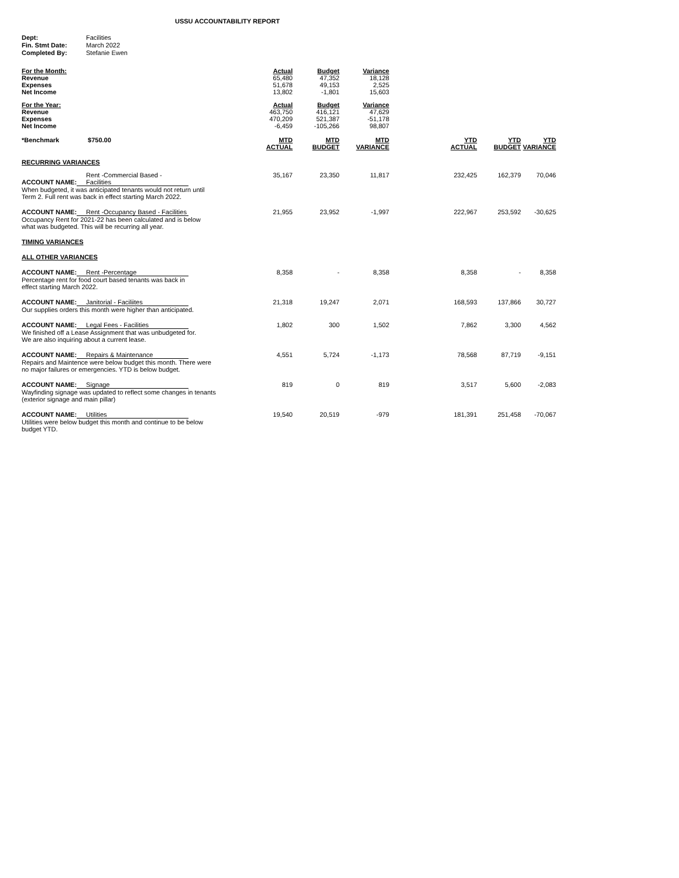USSU ACCOUNTABILITY REPORT
| Dept: | Facilities |
| Fin. Stmt Date: | March 2022 |
| Completed By: | Stefanie Ewen |
| For the Month: | Actual | Budget | Variance | | | | |
| Revenue | 65,480 | 47,352 | 18,128 | | | | |
| Expenses | 51,678 | 49,153 | 2,525 | | | | |
| Net Income | 13,802 | -1,801 | 15,603 | | | | |
| For the Year: | Actual | Budget | Variance | | | | |
| Revenue | 463,750 | 416,121 | 47,629 | | | | |
| Expenses | 470,209 | 521,387 | -51,178 | | | | |
| Net Income | -6,459 | -105,266 | 98,807 | | | | |
| *Benchmark $750.00 | MTD ACTUAL | MTD BUDGET | MTD VARIANCE | YTD ACTUAL | YTD BUDGET | YTD VARIANCE | |
| RECURRING VARIANCES | | | | | | | |
| ACCOUNT NAME: Rent -Commercial Based - Facilities When budgeted, it was anticipated tenants would not return until Term 2. Full rent was back in effect starting March 2022. | 35,167 | 23,350 | 11,817 | 232,425 | 162,379 | 70,046 | |
| ACCOUNT NAME: Rent -Occupancy Based - Facilities Occupancy Rent for 2021-22 has been calculated and is below what was budgeted. This will be recurring all year. | 21,955 | 23,952 | -1,997 | 222,967 | 253,592 | -30,625 | |
| TIMING VARIANCES | | | | | | | |
| ALL OTHER VARIANCES | | | | | | | |
| ACCOUNT NAME: Rent -Percentage Percentage rent for food court based tenants was back in effect starting March 2022. | 8,358 | - | 8,358 | 8,358 | - | 8,358 | |
| ACCOUNT NAME: Janitorial - Faciliites Our supplies orders this month were higher than anticipated. | 21,318 | 19,247 | 2,071 | 168,593 | 137,866 | 30,727 | |
| ACCOUNT NAME: Legal Fees - Facilities We finished off a Lease Assignment that was unbudgeted for. We are also inquiring about a current lease. | 1,802 | 300 | 1,502 | 7,862 | 3,300 | 4,562 | |
| ACCOUNT NAME: Repairs & Maintenance Repairs and Maintence were below budget this month. There were no major failures or emergencies. YTD is below budget. | 4,551 | 5,724 | -1,173 | 78,568 | 87,719 | -9,151 | |
| ACCOUNT NAME: Signage Wayfinding signage was updated to reflect some changes in tenants (exterior signage and main pillar) | 819 | 0 | 819 | 3,517 | 5,600 | -2,083 | |
| ACCOUNT NAME: Utilities Utilities were below budget this month and continue to be below budget YTD. | 19,540 | 20,519 | -979 | 181,391 | 251,458 | -70,067 | |